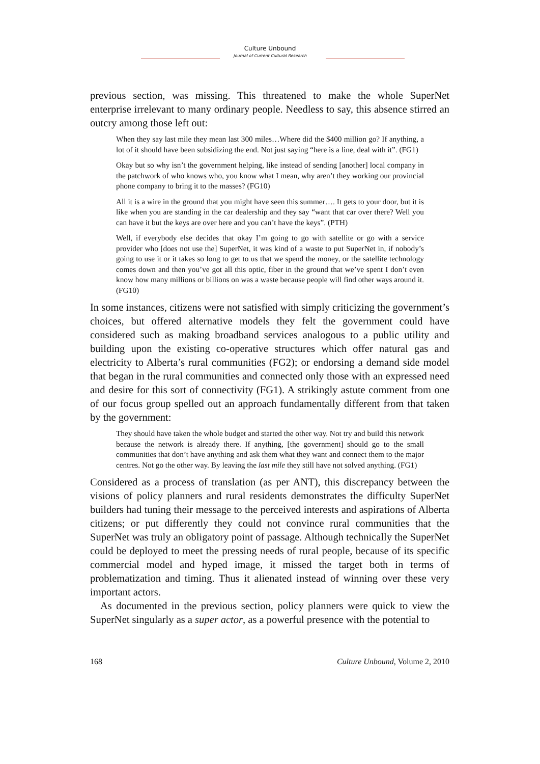Culture Unbound
Journal of Current Cultural Research
previous section, was missing. This threatened to make the whole SuperNet enterprise irrelevant to many ordinary people. Needless to say, this absence stirred an outcry among those left out:
When they say last mile they mean last 300 miles…Where did the $400 million go? If anything, a lot of it should have been subsidizing the end. Not just saying “here is a line, deal with it”. (FG1)
Okay but so why isn’t the government helping, like instead of sending [another] local company in the patchwork of who knows who, you know what I mean, why aren’t they working our provincial phone company to bring it to the masses? (FG10)
All it is a wire in the ground that you might have seen this summer…. It gets to your door, but it is like when you are standing in the car dealership and they say “want that car over there? Well you can have it but the keys are over here and you can’t have the keys”. (PTH)
Well, if everybody else decides that okay I’m going to go with satellite or go with a service provider who [does not use the] SuperNet, it was kind of a waste to put SuperNet in, if nobody’s going to use it or it takes so long to get to us that we spend the money, or the satellite technology comes down and then you’ve got all this optic, fiber in the ground that we’ve spent I don’t even know how many millions or billions on was a waste because people will find other ways around it. (FG10)
In some instances, citizens were not satisfied with simply criticizing the government’s choices, but offered alternative models they felt the government could have considered such as making broadband services analogous to a public utility and building upon the existing co-operative structures which offer natural gas and electricity to Alberta’s rural communities (FG2); or endorsing a demand side model that began in the rural communities and connected only those with an expressed need and desire for this sort of connectivity (FG1). A strikingly astute comment from one of our focus group spelled out an approach fundamentally different from that taken by the government:
They should have taken the whole budget and started the other way. Not try and build this network because the network is already there. If anything, [the government] should go to the small communities that don’t have anything and ask them what they want and connect them to the major centres. Not go the other way. By leaving the last mile they still have not solved anything. (FG1)
Considered as a process of translation (as per ANT), this discrepancy between the visions of policy planners and rural residents demonstrates the difficulty SuperNet builders had tuning their message to the perceived interests and aspirations of Alberta citizens; or put differently they could not convince rural communities that the SuperNet was truly an obligatory point of passage. Although technically the SuperNet could be deployed to meet the pressing needs of rural people, because of its specific commercial model and hyped image, it missed the target both in terms of problematization and timing. Thus it alienated instead of winning over these very important actors.
As documented in the previous section, policy planners were quick to view the SuperNet singularly as a super actor, as a powerful presence with the potential to
168 Culture Unbound, Volume 2, 2010